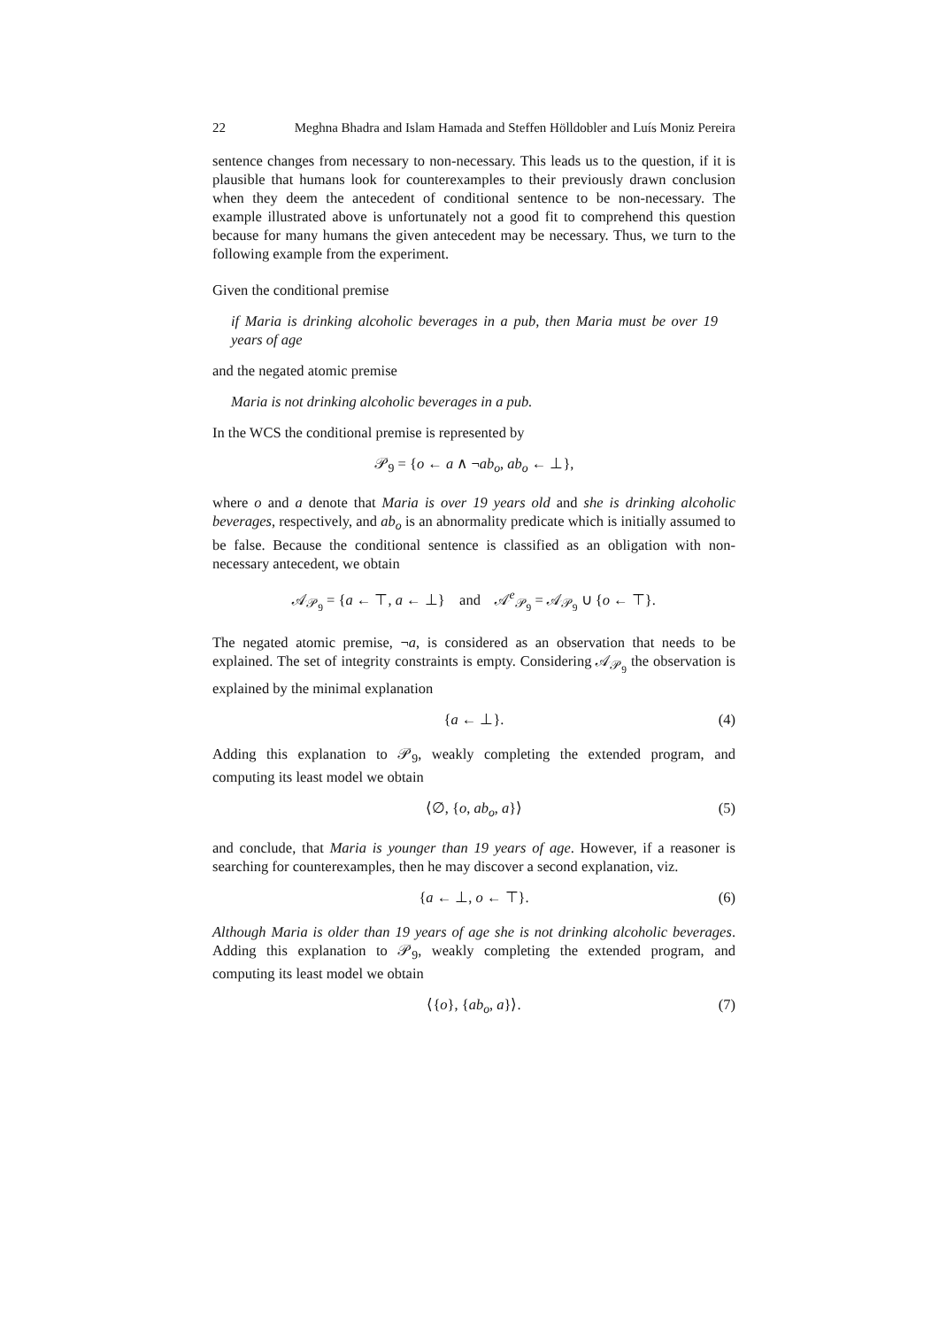22 Meghna Bhadra and Islam Hamada and Steffen Hölldobler and Luís Moniz Pereira
sentence changes from necessary to non-necessary. This leads us to the question, if it is plausible that humans look for counterexamples to their previously drawn conclusion when they deem the antecedent of conditional sentence to be non-necessary. The example illustrated above is unfortunately not a good fit to comprehend this question because for many humans the given antecedent may be necessary. Thus, we turn to the following example from the experiment.
Given the conditional premise
if Maria is drinking alcoholic beverages in a pub, then Maria must be over 19 years of age
and the negated atomic premise
Maria is not drinking alcoholic beverages in a pub.
In the WCS the conditional premise is represented by
𝒫<sub>9</sub> = {o ← a ∧ ¬ab<sub>o</sub>, ab<sub>o</sub> ← ⊥},
where o and a denote that Maria is over 19 years old and she is drinking alcoholic beverages, respectively, and ab<sub>o</sub> is an abnormality predicate which is initially assumed to be false. Because the conditional sentence is classified as an obligation with non-necessary antecedent, we obtain
𝒜<sub>𝒫<sub>9</sub></sub> = {a ← ⊤, a ← ⊥} and 𝒜<sup>e</sup><sub>𝒫<sub>9</sub></sub> = 𝒜<sub>𝒫<sub>9</sub></sub> ∪ {o ← ⊤}.
The negated atomic premise, ¬a, is considered as an observation that needs to be explained. The set of integrity constraints is empty. Considering 𝒜<sub>𝒫<sub>9</sub></sub> the observation is explained by the minimal explanation
{a ← ⊥}. (4)
Adding this explanation to 𝒫<sub>9</sub>, weakly completing the extended program, and computing its least model we obtain
⟨∅, {o, ab<sub>o</sub>, a}⟩ (5)
and conclude, that Maria is younger than 19 years of age. However, if a reasoner is searching for counterexamples, then he may discover a second explanation, viz.
{a ← ⊥, o ← ⊤}. (6)
Although Maria is older than 19 years of age she is not drinking alcoholic beverages. Adding this explanation to 𝒫<sub>9</sub>, weakly completing the extended program, and computing its least model we obtain
⟨{o}, {ab<sub>o</sub>, a}⟩. (7)